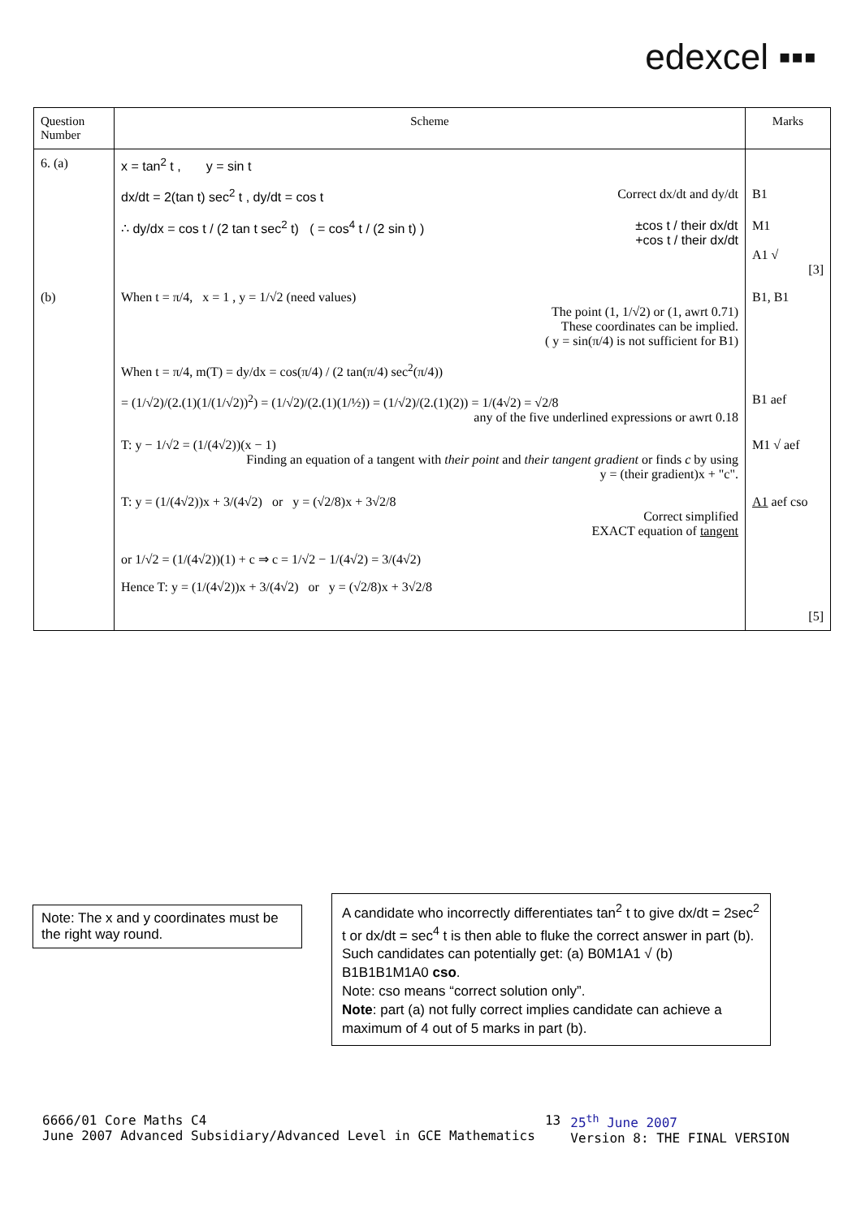edexcel ▪▪▪
| Question Number | Scheme | Marks |
| --- | --- | --- |
| 6. (a) | x = tan<sup>2</sup> t , y = sin t | |
| | dx/dt = 2(tan t) sec<sup>2</sup> t , dy/dt = cos t Correct dx/dt and dy/dt | B1 |
| | ∴ dy/dx = cos t / (2 tan t sec<sup>2</sup> t) ( = cos<sup>4</sup> t / (2 sin t) ) ±cos t / their dx/dt +cos t / their dx/dt | M1 A1 √ [3] |
| (b) | When t = π/4, x = 1 , y = 1/√2 (need values) The point (1, 1/√2) or (1, awrt 0.71) These coordinates can be implied. ( y = sin(π/4) is not sufficient for B1) | B1, B1 |
| | When t = π/4, m(T) = dy/dx = cos(π/4) / (2 tan(π/4) sec<sup>2</sup>(π/4)) | |
| | = (1/√2)/(2.(1)(1/(1/√2))<sup>2</sup>) = (1/√2)/(2.(1)(1/½)) = (1/√2)/(2.(1)(2)) = 1/(4√2) = √2/8 any of the five underlined expressions or awrt 0.18 | B1 aef |
| | T: y − 1/√2 = (1/(4√2))(x − 1) Finding an equation of a tangent with their point and their tangent gradient or finds c by using y = (their gradient)x + "c". | M1 √ aef |
| | T: y = (1/(4√2))x + 3/(4√2) or y = (√2/8)x + 3√2/8 Correct simplified EXACT equation of tangent | A1 aef cso |
| | or 1/√2 = (1/(4√2))(1) + c ⇒ c = 1/√2 − 1/(4√2) = 3/(4√2) | |
| | Hence T: y = (1/(4√2))x + 3/(4√2) or y = (√2/8)x + 3√2/8 | [5] |
Note: The x and y coordinates must be the right way round.
A candidate who incorrectly differentiates tan<sup>2</sup> t to give dx/dt = 2sec<sup>2</sup> t or dx/dt = sec<sup>4</sup> t is then able to fluke the correct answer in part (b). Such candidates can potentially get: (a) B0M1A1 √ (b) B1B1B1M1A0 cso.
Note: cso means “correct solution only”.
Note: part (a) not fully correct implies candidate can achieve a maximum of 4 out of 5 marks in part (b).
6666/01 Core Maths C4
June 2007 Advanced Subsidiary/Advanced Level in GCE Mathematics
13 25<sup>th</sup> June 2007
Version 8: THE FINAL VERSION